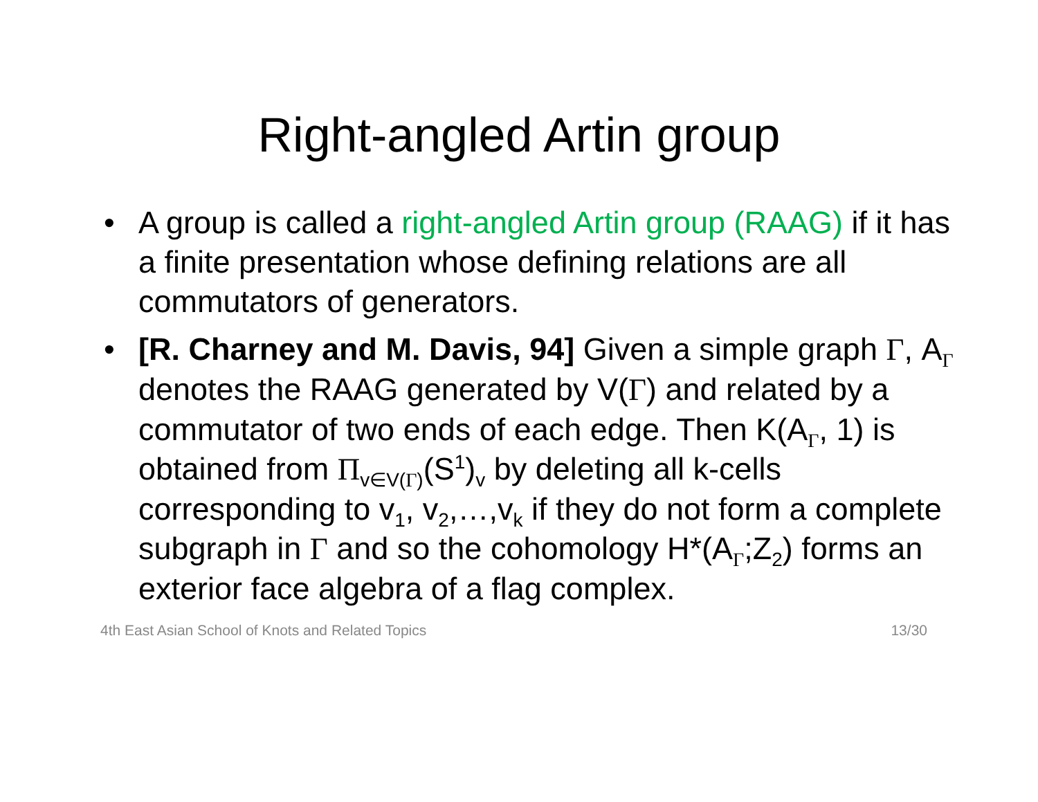Right-angled Artin group
• A group is called a right-angled Artin group (RAAG) if it has a finite presentation whose defining relations are all commutators of generators.
• [R. Charney and M. Davis, 94] Given a simple graph Γ, A<sub>Γ</sub> denotes the RAAG generated by V(Γ) and related by a commutator of two ends of each edge. Then K(A<sub>Γ</sub>, 1) is obtained from Π<sub>v∈V(Γ)</sub>(S<sup>1</sup>)<sub>v</sub> by deleting all k-cells corresponding to v<sub>1</sub>, v<sub>2</sub>,…,v<sub>k</sub> if they do not form a complete subgraph in Γ and so the cohomology H*(A<sub>Γ</sub>;Z<sub>2</sub>) forms an exterior face algebra of a flag complex.
4th East Asian School of Knots and Related Topics 13/30